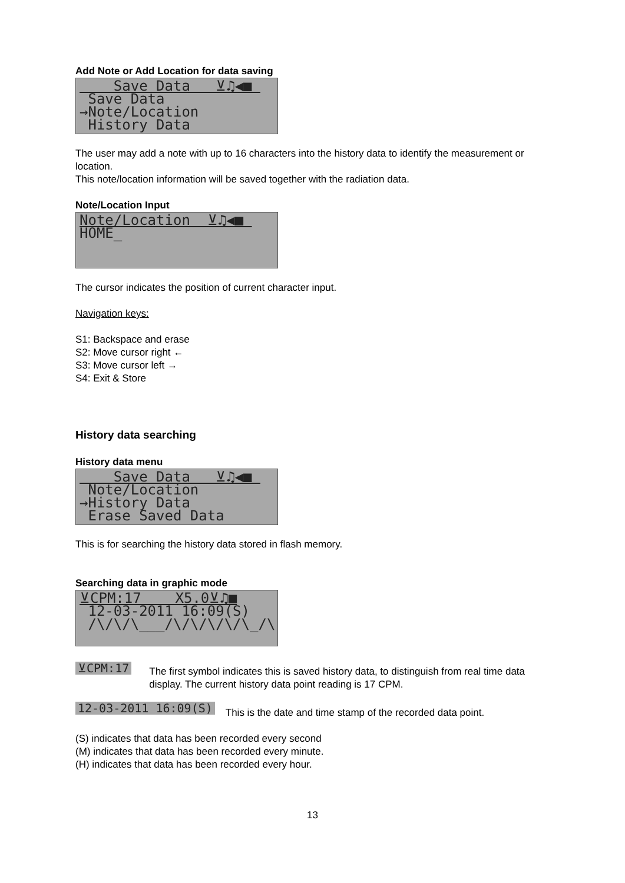Add Note or Add Location for data saving
Save Data ⊻♫◀■ Save Data →Note/Location History Data
The user may add a note with up to 16 characters into the history data to identify the measurement or location.
This note/location information will be saved together with the radiation data.
Note/Location Input
Note/Location ⊻♫◀■ HOME_
The cursor indicates the position of current character input.
Navigation keys:
S1: Backspace and erase
S2: Move cursor right ←
S3: Move cursor left →
S4: Exit & Store
History data searching
History data menu
Save Data ⊻♫◀■ Note/Location →History Data Erase Saved Data
This is for searching the history data stored in flash memory.
Searching data in graphic mode
⊻CPM:17 X5.0⊻♫■ 12-03-2011 16:09(S) /\/\/\___/\/\/\/\/\_/\
⊻CPM:17
The first symbol indicates this is saved history data, to distinguish from real time data display. The current history data point reading is 17 CPM.
12-03-2011 16:09(S)
This is the date and time stamp of the recorded data point.
(S) indicates that data has been recorded every second
(M) indicates that data has been recorded every minute.
(H) indicates that data has been recorded every hour.
13